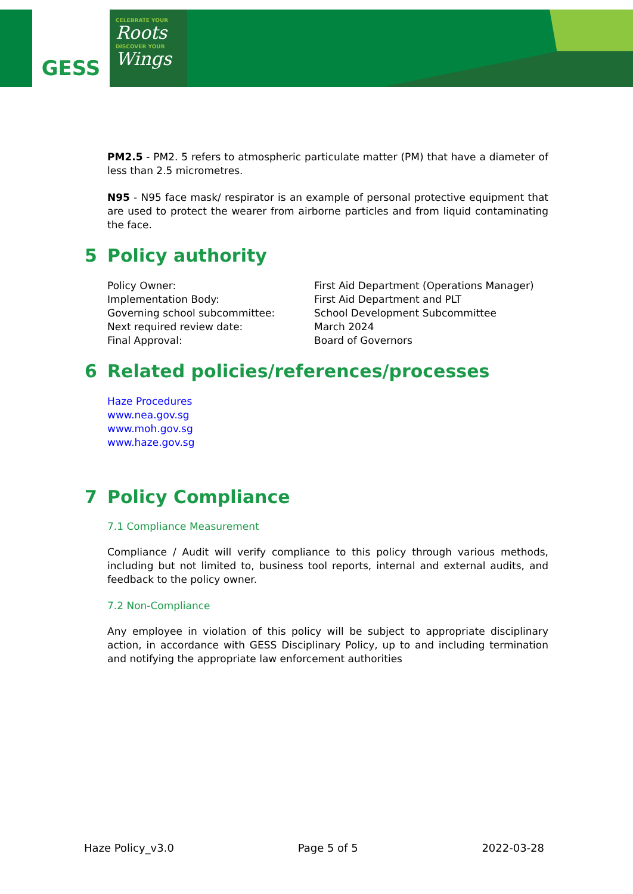GESS
CELEBRATE YOUR
Roots
DISCOVER YOUR
Wings
PM2.5 - PM2. 5 refers to atmospheric particulate matter (PM) that have a diameter of less than 2.5 micrometres.
N95 - N95 face mask/ respirator is an example of personal protective equipment that are used to protect the wearer from airborne particles and from liquid contaminating the face.
5 Policy authority
Policy Owner:
First Aid Department (Operations Manager)
Implementation Body:
First Aid Department and PLT
Governing school subcommittee:
School Development Subcommittee
Next required review date:
March 2024
Final Approval:
Board of Governors
6 Related policies/references/processes
Haze Procedures
www.nea.gov.sg
www.moh.gov.sg
www.haze.gov.sg
7 Policy Compliance
7.1 Compliance Measurement
Compliance / Audit will verify compliance to this policy through various methods, including but not limited to, business tool reports, internal and external audits, and feedback to the policy owner.
7.2 Non-Compliance
Any employee in violation of this policy will be subject to appropriate disciplinary action, in accordance with GESS Disciplinary Policy, up to and including termination and notifying the appropriate law enforcement authorities
Haze Policy_v3.0 Page 5 of 5 2022-03-28